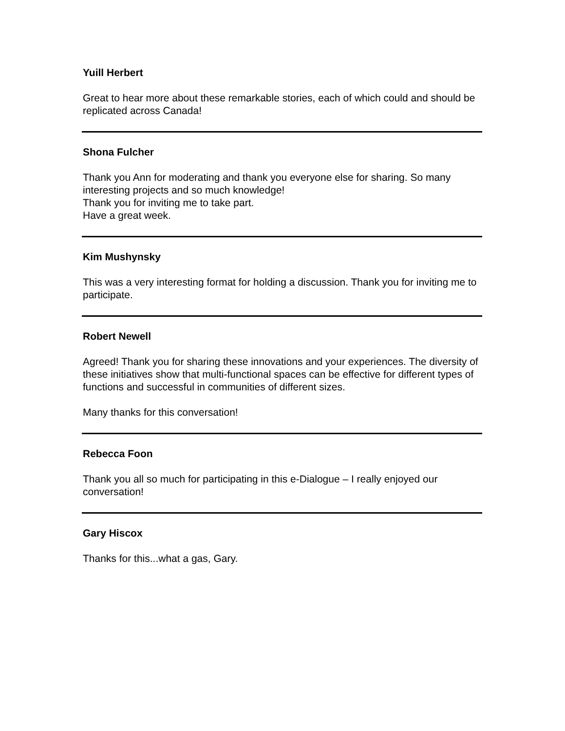Yuill Herbert
Great to hear more about these remarkable stories, each of which could and should be replicated across Canada!
Shona Fulcher
Thank you Ann for moderating and thank you everyone else for sharing. So many interesting projects and so much knowledge!
Thank you for inviting me to take part.
Have a great week.
Kim Mushynsky
This was a very interesting format for holding a discussion. Thank you for inviting me to participate.
Robert Newell
Agreed! Thank you for sharing these innovations and your experiences. The diversity of these initiatives show that multi-functional spaces can be effective for different types of functions and successful in communities of different sizes.
Many thanks for this conversation!
Rebecca Foon
Thank you all so much for participating in this e-Dialogue – I really enjoyed our conversation!
Gary Hiscox
Thanks for this...what a gas, Gary.